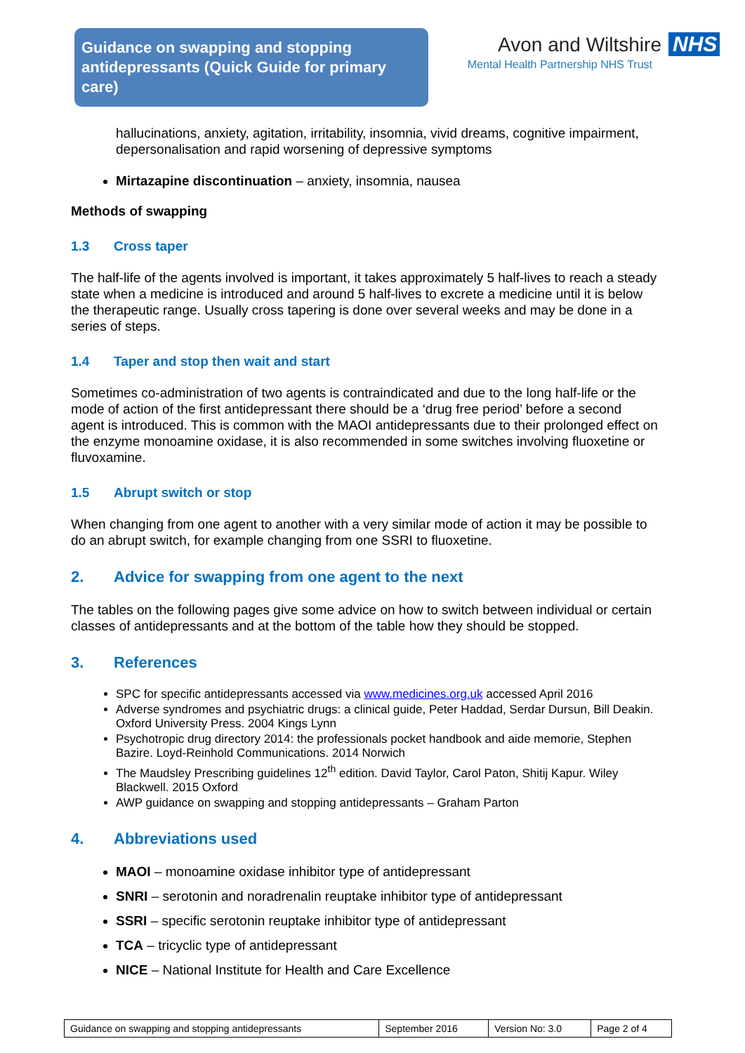Guidance on swapping and stopping antidepressants (Quick Guide for primary care)
Avon and Wiltshire NHS
Mental Health Partnership NHS Trust
hallucinations, anxiety, agitation, irritability, insomnia, vivid dreams, cognitive impairment, depersonalisation and rapid worsening of depressive symptoms
Mirtazapine discontinuation – anxiety, insomnia, nausea
Methods of swapping
1.3 Cross taper
The half-life of the agents involved is important, it takes approximately 5 half-lives to reach a steady state when a medicine is introduced and around 5 half-lives to excrete a medicine until it is below the therapeutic range. Usually cross tapering is done over several weeks and may be done in a series of steps.
1.4 Taper and stop then wait and start
Sometimes co-administration of two agents is contraindicated and due to the long half-life or the mode of action of the first antidepressant there should be a ‘drug free period’ before a second agent is introduced. This is common with the MAOI antidepressants due to their prolonged effect on the enzyme monoamine oxidase, it is also recommended in some switches involving fluoxetine or fluvoxamine.
1.5 Abrupt switch or stop
When changing from one agent to another with a very similar mode of action it may be possible to do an abrupt switch, for example changing from one SSRI to fluoxetine.
2. Advice for swapping from one agent to the next
The tables on the following pages give some advice on how to switch between individual or certain classes of antidepressants and at the bottom of the table how they should be stopped.
3. References
SPC for specific antidepressants accessed via www.medicines.org.uk accessed April 2016
Adverse syndromes and psychiatric drugs: a clinical guide, Peter Haddad, Serdar Dursun, Bill Deakin. Oxford University Press. 2004 Kings Lynn
Psychotropic drug directory 2014: the professionals pocket handbook and aide memorie, Stephen Bazire. Loyd-Reinhold Communications. 2014 Norwich
The Maudsley Prescribing guidelines 12<sup>th</sup> edition. David Taylor, Carol Paton, Shitij Kapur. Wiley Blackwell. 2015 Oxford
AWP guidance on swapping and stopping antidepressants – Graham Parton
4. Abbreviations used
MAOI – monoamine oxidase inhibitor type of antidepressant
SNRI – serotonin and noradrenalin reuptake inhibitor type of antidepressant
SSRI – specific serotonin reuptake inhibitor type of antidepressant
TCA – tricyclic type of antidepressant
NICE – National Institute for Health and Care Excellence
| Guidance on swapping and stopping antidepressants | September 2016 | Version No: 3.0 | Page 2 of 4 |